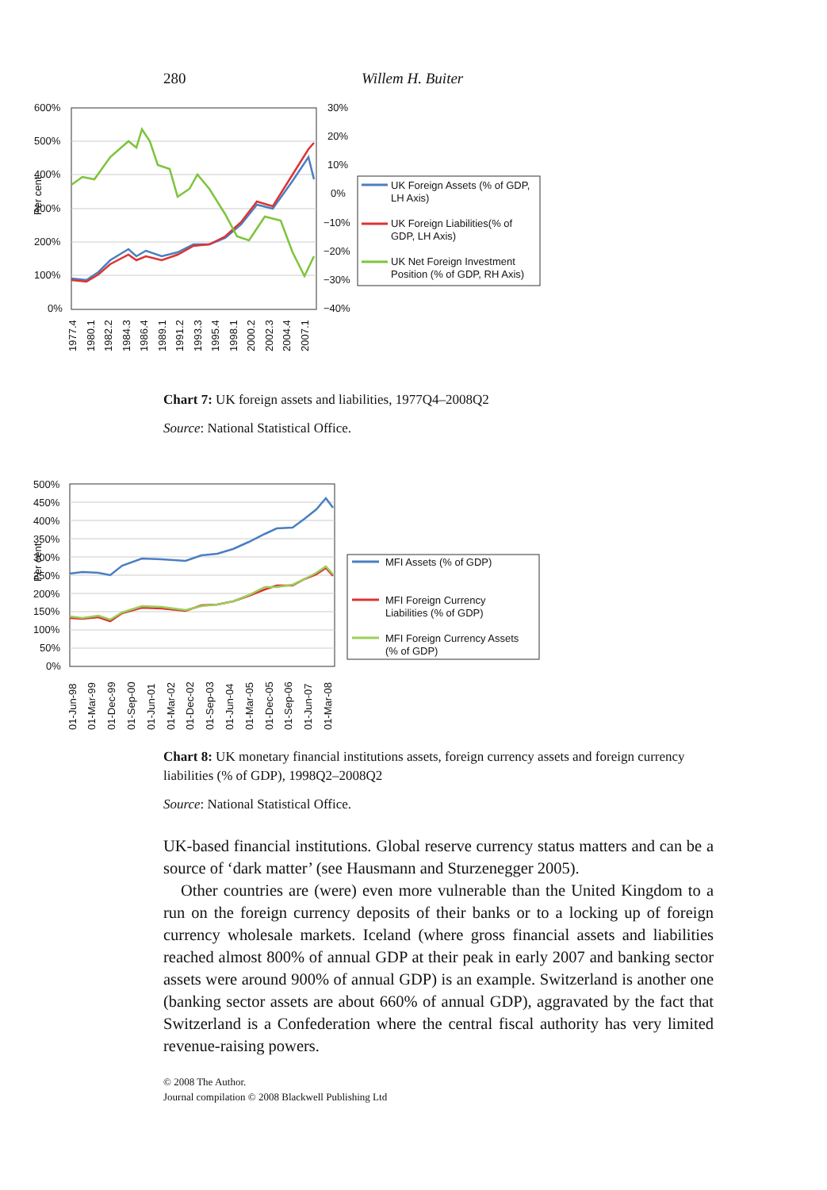280 Willem H. Buiter
Per cent
600%
500%
400%
300%
200%
100%
0%
30%
20%
10%
0%
−10%
−20%
−30%
−40%
1977.4
1980.1
1982.2
1984.3
1986.4
1989.1
1991.2
1993.3
1995.4
1998.1
2000.2
2002.3
2004.4
2007.1
UK Foreign Assets (% of GDP,
LH Axis)
UK Foreign Liabilities(% of
GDP, LH Axis)
UK Net Foreign Investment
Position (% of GDP, RH Axis)
Chart 7: UK foreign assets and liabilities, 1977Q4–2008Q2
Source: National Statistical Office.
Per cent
500%
450%
400%
350%
300%
250%
200%
150%
100%
50%
0%
01-Jun-98
01-Mar-99
01-Dec-99
01-Sep-00
01-Jun-01
01-Mar-02
01-Dec-02
01-Sep-03
01-Jun-04
01-Mar-05
01-Dec-05
01-Sep-06
01-Jun-07
01-Mar-08
MFI Assets (% of GDP)
MFI Foreign Currency
Liabilities (% of GDP)
MFI Foreign Currency Assets
(% of GDP)
Chart 8: UK monetary financial institutions assets, foreign currency assets and foreign currency liabilities (% of GDP), 1998Q2–2008Q2
Source: National Statistical Office.
UK-based financial institutions. Global reserve currency status matters and can be a source of ‘dark matter’ (see Hausmann and Sturzenegger 2005).
Other countries are (were) even more vulnerable than the United Kingdom to a run on the foreign currency deposits of their banks or to a locking up of foreign currency wholesale markets. Iceland (where gross financial assets and liabilities reached almost 800% of annual GDP at their peak in early 2007 and banking sector assets were around 900% of annual GDP) is an example. Switzerland is another one (banking sector assets are about 660% of annual GDP), aggravated by the fact that Switzerland is a Confederation where the central fiscal authority has very limited revenue-raising powers.
© 2008 The Author.
Journal compilation © 2008 Blackwell Publishing Ltd